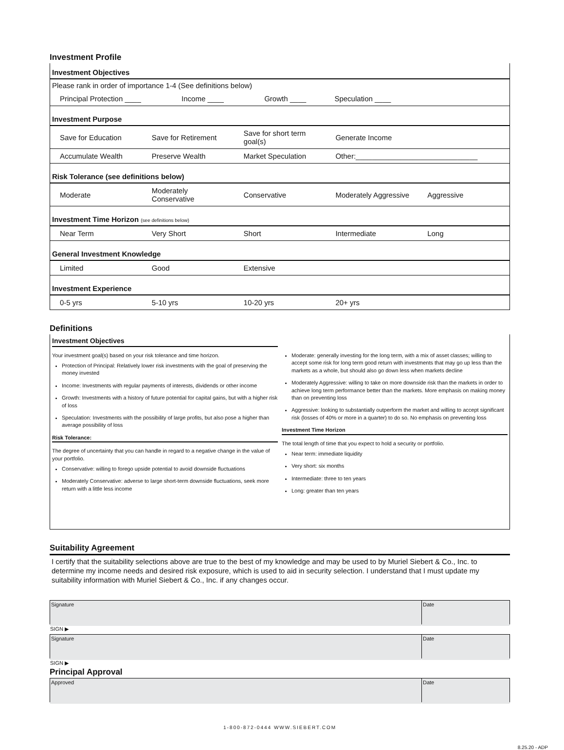Investment Profile
| Investment Objectives | | | | |
| Please rank in order of importance 1-4 (See definitions below) | | | | |
| Principal Protection ____ Income ____ Growth ____ Speculation ____ | | | | |
| Investment Purpose | | | | |
| Save for Education | Save for Retirement | Save for short term goal(s) | Generate Income | |
| Accumulate Wealth | Preserve Wealth | Market Speculation | Other:______________________________ | |
| Risk Tolerance (see definitions below) | | | | |
| Moderate | Moderately Conservative | Conservative | Moderately Aggressive | Aggressive |
| Investment Time Horizon (see definitions below) | | | | |
| Near Term | Very Short | Short | Intermediate | Long |
| General Investment Knowledge | | | | |
| Limited | Good | Extensive | | |
| Investment Experience | | | | |
| 0-5 yrs | 5-10 yrs | 10-20 yrs | 20+ yrs | |
Definitions
Investment Objectives
Your investment goal(s) based on your risk tolerance and time horizon.
Protection of Principal: Relatively lower risk investments with the goal of preserving the money invested
Income: Investments with regular payments of interests, dividends or other income
Growth: Investments with a history of future potential for capital gains, but with a higher risk of loss
Speculation: Investments with the possibility of large profits, but also pose a higher than average possibility of loss
Risk Tolerance:
The degree of uncertainty that you can handle in regard to a negative change in the value of your portfolio.
Conservative: willing to forego upside potential to avoid downside fluctuations
Moderately Conservative: adverse to large short-term downside fluctuations, seek more return with a little less income
Moderate: generally investing for the long term, with a mix of asset classes; willing to accept some risk for long term good return with investments that may go up less than the markets as a whole, but should also go down less when markets decline
Moderately Aggressive: willing to take on more downside risk than the markets in order to achieve long term performance better than the markets. More emphasis on making money than on preventing loss
Aggressive: looking to substantially outperform the market and willing to accept significant risk (losses of 40% or more in a quarter) to do so. No emphasis on preventing loss
Investment Time Horizon
The total length of time that you expect to hold a security or portfolio.
Near term: immediate liquidity
Very short: six months
Intermediate: three to ten years
Long: greater than ten years
Suitability Agreement
I certify that the suitability selections above are true to the best of my knowledge and may be used to by Muriel Siebert & Co., Inc. to determine my income needs and desired risk exposure, which is used to aid in security selection. I understand that I must update my suitability information with Muriel Siebert & Co., Inc. if any changes occur.
Signature
SIGN ▶
Date
Signature
SIGN ▶
Date
Principal Approval
Approved Date
1-800-872-0444 WWW.SIEBERT.COM
8.25.20 - ADP